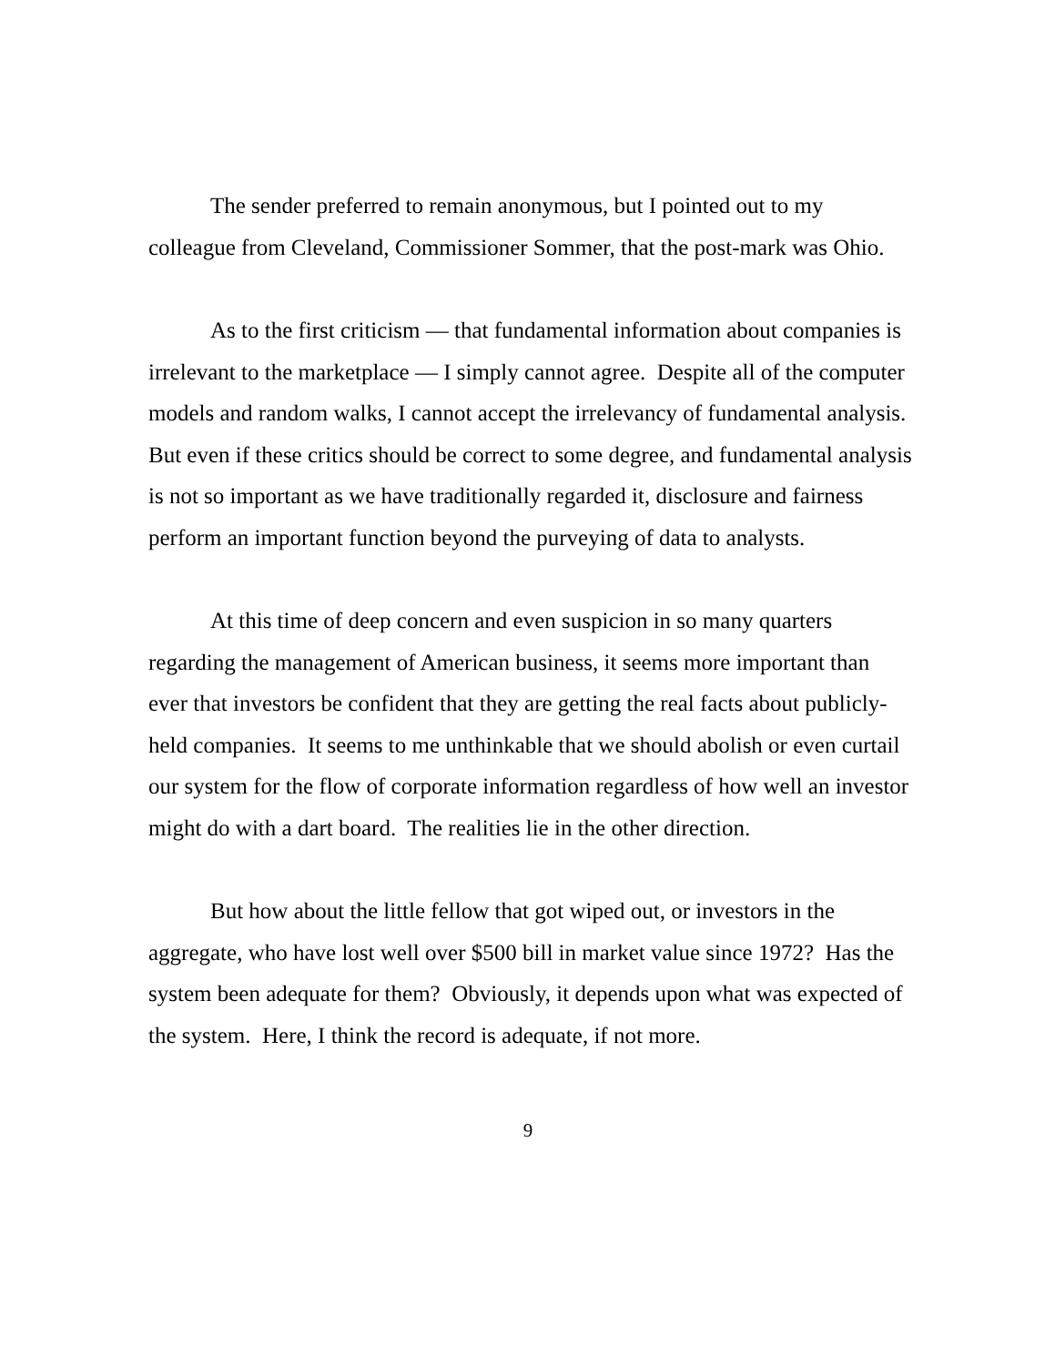The sender preferred to remain anonymous, but I pointed out to my colleague from Cleveland, Commissioner Sommer, that the post-mark was Ohio.
As to the first criticism — that fundamental information about companies is irrelevant to the marketplace — I simply cannot agree. Despite all of the computer models and random walks, I cannot accept the irrelevancy of fundamental analysis. But even if these critics should be correct to some degree, and fundamental analysis is not so important as we have traditionally regarded it, disclosure and fairness perform an important function beyond the purveying of data to analysts.
At this time of deep concern and even suspicion in so many quarters regarding the management of American business, it seems more important than ever that investors be confident that they are getting the real facts about publicly-held companies. It seems to me unthinkable that we should abolish or even curtail our system for the flow of corporate information regardless of how well an investor might do with a dart board. The realities lie in the other direction.
But how about the little fellow that got wiped out, or investors in the aggregate, who have lost well over $500 bill in market value since 1972? Has the system been adequate for them? Obviously, it depends upon what was expected of the system. Here, I think the record is adequate, if not more.
9